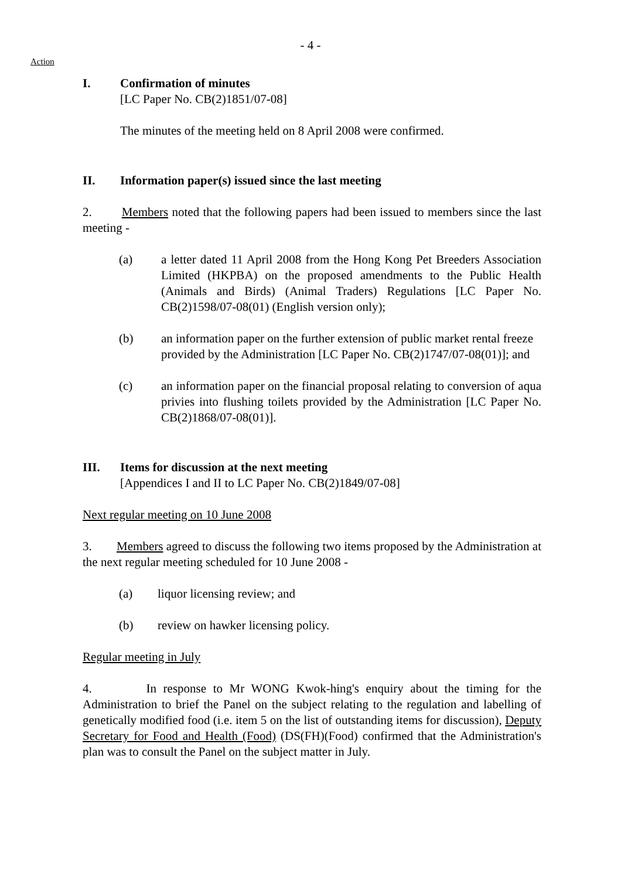- 4 -
Action
I. Confirmation of minutes
[LC Paper No. CB(2)1851/07-08]
The minutes of the meeting held on 8 April 2008 were confirmed.
II. Information paper(s) issued since the last meeting
2. Members noted that the following papers had been issued to members since the last meeting -
(a) a letter dated 11 April 2008 from the Hong Kong Pet Breeders Association Limited (HKPBA) on the proposed amendments to the Public Health (Animals and Birds) (Animal Traders) Regulations [LC Paper No. CB(2)1598/07-08(01) (English version only);
(b) an information paper on the further extension of public market rental freeze provided by the Administration [LC Paper No. CB(2)1747/07-08(01)]; and
(c) an information paper on the financial proposal relating to conversion of aqua privies into flushing toilets provided by the Administration [LC Paper No. CB(2)1868/07-08(01)].
III. Items for discussion at the next meeting
[Appendices I and II to LC Paper No. CB(2)1849/07-08]
Next regular meeting on 10 June 2008
3. Members agreed to discuss the following two items proposed by the Administration at the next regular meeting scheduled for 10 June 2008 -
(a) liquor licensing review; and
(b) review on hawker licensing policy.
Regular meeting in July
4. In response to Mr WONG Kwok-hing's enquiry about the timing for the Administration to brief the Panel on the subject relating to the regulation and labelling of genetically modified food (i.e. item 5 on the list of outstanding items for discussion), Deputy Secretary for Food and Health (Food) (DS(FH)(Food) confirmed that the Administration's plan was to consult the Panel on the subject matter in July.